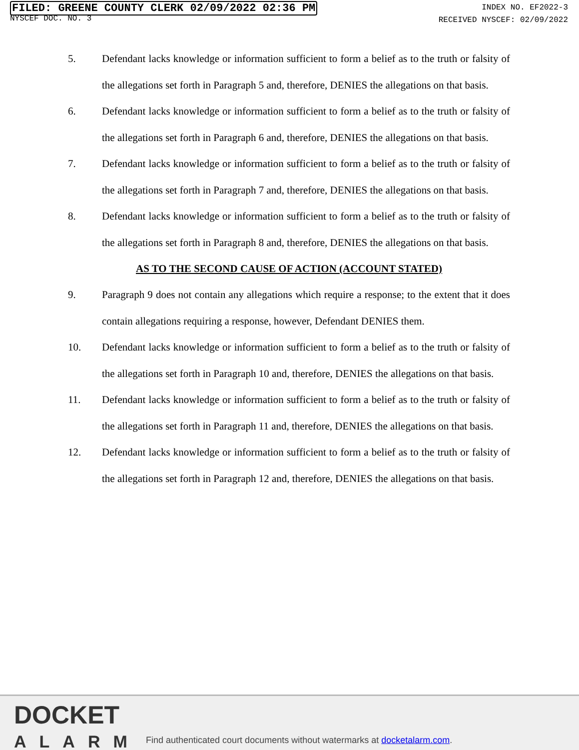FILED: GREENE COUNTY CLERK 02/09/2022 02:36 PM
NYSCEF DOC. NO. 3
INDEX NO. EF2022-3
RECEIVED NYSCEF: 02/09/2022
5. Defendant lacks knowledge or information sufficient to form a belief as to the truth or falsity of the allegations set forth in Paragraph 5 and, therefore, DENIES the allegations on that basis.
6. Defendant lacks knowledge or information sufficient to form a belief as to the truth or falsity of the allegations set forth in Paragraph 6 and, therefore, DENIES the allegations on that basis.
7. Defendant lacks knowledge or information sufficient to form a belief as to the truth or falsity of the allegations set forth in Paragraph 7 and, therefore, DENIES the allegations on that basis.
8. Defendant lacks knowledge or information sufficient to form a belief as to the truth or falsity of the allegations set forth in Paragraph 8 and, therefore, DENIES the allegations on that basis.
AS TO THE SECOND CAUSE OF ACTION (ACCOUNT STATED)
9. Paragraph 9 does not contain any allegations which require a response; to the extent that it does contain allegations requiring a response, however, Defendant DENIES them.
10. Defendant lacks knowledge or information sufficient to form a belief as to the truth or falsity of the allegations set forth in Paragraph 10 and, therefore, DENIES the allegations on that basis.
11. Defendant lacks knowledge or information sufficient to form a belief as to the truth or falsity of the allegations set forth in Paragraph 11 and, therefore, DENIES the allegations on that basis.
12. Defendant lacks knowledge or information sufficient to form a belief as to the truth or falsity of the allegations set forth in Paragraph 12 and, therefore, DENIES the allegations on that basis.
DOCKET
ALARM
Find authenticated court documents without watermarks at docketalarm.com.